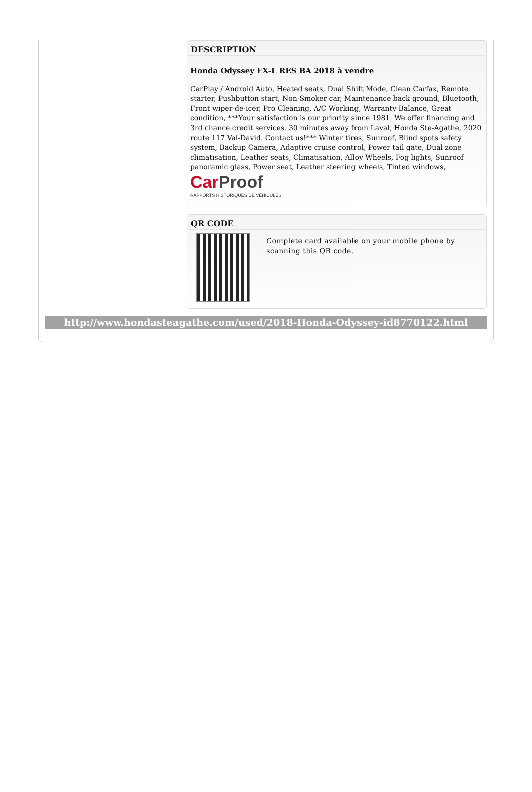DESCRIPTION
Honda Odyssey EX-L RES BA 2018 à vendre
CarPlay / Android Auto, Heated seats, Dual Shift Mode, Clean Carfax, Remote starter, Pushbutton start, Non-Smoker car, Maintenance back ground, Bluetooth, Front wiper-de-icer, Pro Cleaning, A/C Working, Warranty Balance, Great condition, ***Your satisfaction is our priority since 1981. We offer financing and 3rd chance credit services. 30 minutes away from Laval, Honda Ste-Agathe, 2020 route 117 Val-David. Contact us!*** Winter tires, Sunroof, Blind spots safety system, Backup Camera, Adaptive cruise control, Power tail gate, Dual zone climatisation, Leather seats, Climatisation, Alloy Wheels, Fog lights, Sunroof panoramic glass, Power seat, Leather steering wheels, Tinted windows,
Car Proof
RAPPORTS HISTORIQUES DE VÉHICULES
QR CODE
Complete card available on your mobile phone by scanning this QR code.
http://www.hondasteagathe.com/used/2018-Honda-Odyssey-id8770122.html